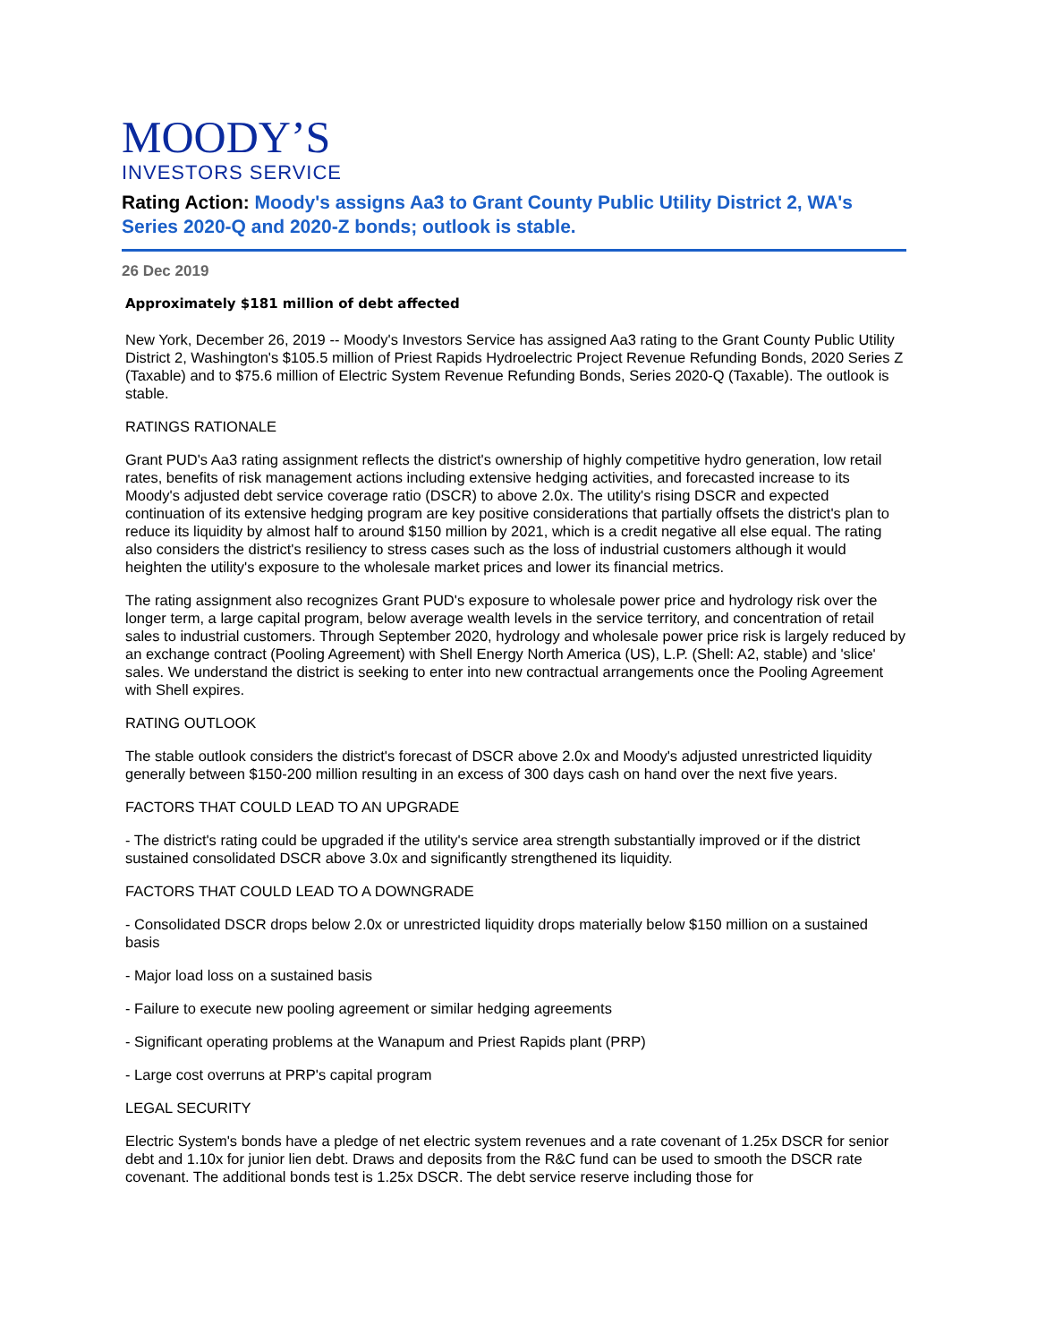MOODY’S
INVESTORS SERVICE
Rating Action: Moody's assigns Aa3 to Grant County Public Utility District 2, WA's Series 2020-Q and 2020-Z bonds; outlook is stable.
26 Dec 2019
Approximately $181 million of debt affected
New York, December 26, 2019 -- Moody's Investors Service has assigned Aa3 rating to the Grant County Public Utility District 2, Washington's $105.5 million of Priest Rapids Hydroelectric Project Revenue Refunding Bonds, 2020 Series Z (Taxable) and to $75.6 million of Electric System Revenue Refunding Bonds, Series 2020-Q (Taxable). The outlook is stable.
RATINGS RATIONALE
Grant PUD's Aa3 rating assignment reflects the district's ownership of highly competitive hydro generation, low retail rates, benefits of risk management actions including extensive hedging activities, and forecasted increase to its Moody's adjusted debt service coverage ratio (DSCR) to above 2.0x. The utility's rising DSCR and expected continuation of its extensive hedging program are key positive considerations that partially offsets the district's plan to reduce its liquidity by almost half to around $150 million by 2021, which is a credit negative all else equal. The rating also considers the district's resiliency to stress cases such as the loss of industrial customers although it would heighten the utility's exposure to the wholesale market prices and lower its financial metrics.
The rating assignment also recognizes Grant PUD's exposure to wholesale power price and hydrology risk over the longer term, a large capital program, below average wealth levels in the service territory, and concentration of retail sales to industrial customers. Through September 2020, hydrology and wholesale power price risk is largely reduced by an exchange contract (Pooling Agreement) with Shell Energy North America (US), L.P. (Shell: A2, stable) and 'slice' sales. We understand the district is seeking to enter into new contractual arrangements once the Pooling Agreement with Shell expires.
RATING OUTLOOK
The stable outlook considers the district's forecast of DSCR above 2.0x and Moody's adjusted unrestricted liquidity generally between $150-200 million resulting in an excess of 300 days cash on hand over the next five years.
FACTORS THAT COULD LEAD TO AN UPGRADE
- The district's rating could be upgraded if the utility's service area strength substantially improved or if the district sustained consolidated DSCR above 3.0x and significantly strengthened its liquidity.
FACTORS THAT COULD LEAD TO A DOWNGRADE
- Consolidated DSCR drops below 2.0x or unrestricted liquidity drops materially below $150 million on a sustained basis
- Major load loss on a sustained basis
- Failure to execute new pooling agreement or similar hedging agreements
- Significant operating problems at the Wanapum and Priest Rapids plant (PRP)
- Large cost overruns at PRP's capital program
LEGAL SECURITY
Electric System's bonds have a pledge of net electric system revenues and a rate covenant of 1.25x DSCR for senior debt and 1.10x for junior lien debt. Draws and deposits from the R&C fund can be used to smooth the DSCR rate covenant. The additional bonds test is 1.25x DSCR. The debt service reserve including those for